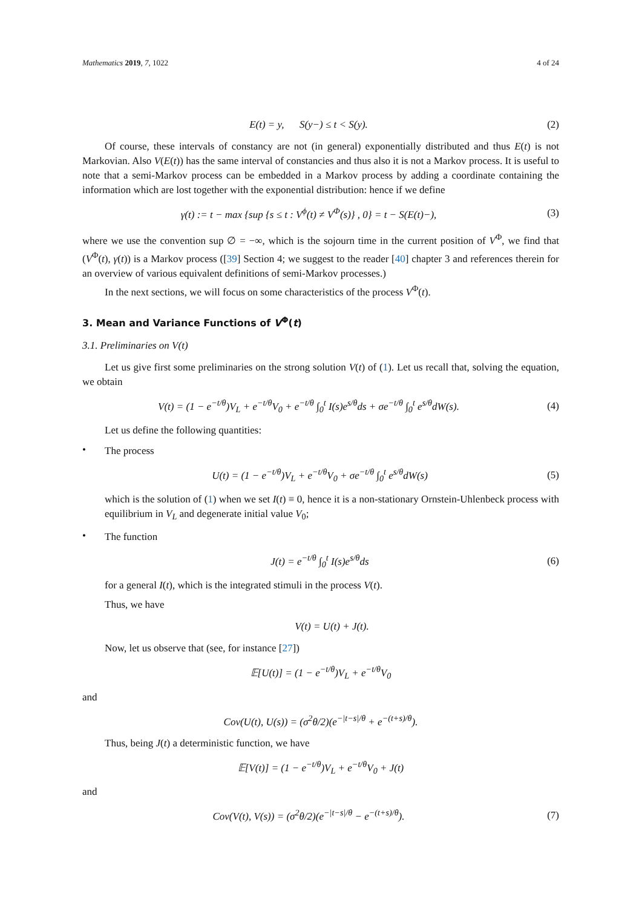Mathematics 2019, 7, 1022 4 of 24
E(t) = y, S(y−) ≤ t < S(y).
(2)
Of course, these intervals of constancy are not (in general) exponentially distributed and thus E(t) is not Markovian. Also V(E(t)) has the same interval of constancies and thus also it is not a Markov process. It is useful to note that a semi-Markov process can be embedded in a Markov process by adding a coordinate containing the information which are lost together with the exponential distribution: hence if we define
γ(t) := t − max {sup {s ≤ t : V<sup>ϕ</sup>(t) ≠ V<sup>Φ</sup>(s)} , 0} = t − S(E(t)−),
(3)
where we use the convention sup ∅ = −∞, which is the sojourn time in the current position of V<sup>Φ</sup>, we find that (V<sup>Φ</sup>(t), γ(t)) is a Markov process ([39] Section 4; we suggest to the reader [40] chapter 3 and references therein for an overview of various equivalent definitions of semi-Markov processes.)
In the next sections, we will focus on some characteristics of the process V<sup>Φ</sup>(t).
3. Mean and Variance Functions of V<sup>Φ</sup>(t)
3.1. Preliminaries on V(t)
Let us give first some preliminaries on the strong solution V(t) of (1). Let us recall that, solving the equation, we obtain
V(t) = (1 − e<sup>−t/θ</sup>)V<sub>L</sub> + e<sup>−t/θ</sup>V<sub>0</sub> + e<sup>−t/θ</sup> ∫<sub>0</sub><sup>t</sup> I(s)e<sup>s/θ</sup>ds + σe<sup>−t/θ</sup> ∫<sub>0</sub><sup>t</sup> e<sup>s/θ</sup>dW(s).
(4)
Let us define the following quantities:
•
The process
U(t) = (1 − e<sup>−t/θ</sup>)V<sub>L</sub> + e<sup>−t/θ</sup>V<sub>0</sub> + σe<sup>−t/θ</sup> ∫<sub>0</sub><sup>t</sup> e<sup>s/θ</sup>dW(s)
(5)
which is the solution of (1) when we set I(t) ≡ 0, hence it is a non-stationary Ornstein-Uhlenbeck process with equilibrium in V<sub>L</sub> and degenerate initial value V<sub>0</sub>;
•
The function
J(t) = e<sup>−t/θ</sup> ∫<sub>0</sub><sup>t</sup> I(s)e<sup>s/θ</sup>ds (6)
for a general I(t), which is the integrated stimuli in the process V(t).
Thus, we have
V(t) = U(t) + J(t).
Now, let us observe that (see, for instance [27])
𝔼[U(t)] = (1 − e<sup>−t/θ</sup>)V<sub>L</sub> + e<sup>−t/θ</sup>V<sub>0</sub>
and
Cov(U(t), U(s)) = (σ<sup>2</sup>θ/2)(e<sup>−|t−s|/θ</sup> + e<sup>−(t+s)/θ</sup>).
Thus, being J(t) a deterministic function, we have
𝔼[V(t)] = (1 − e<sup>−t/θ</sup>)V<sub>L</sub> + e<sup>−t/θ</sup>V<sub>0</sub> + J(t)
and
Cov(V(t), V(s)) = (σ<sup>2</sup>θ/2)(e<sup>−|t−s|/θ</sup> − e<sup>−(t+s)/θ</sup>).
(7)